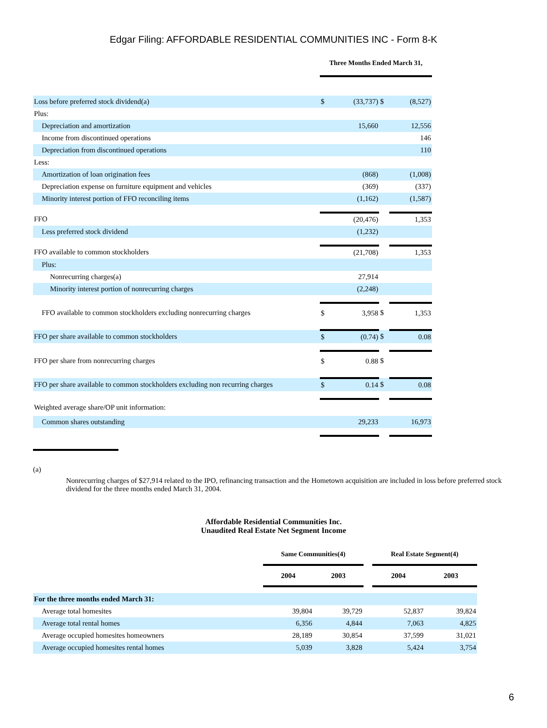Edgar Filing: AFFORDABLE RESIDENTIAL COMMUNITIES INC - Form 8-K
| | Three Months Ended March 31, | | | |
| Loss before preferred stock dividend(a) | $ | (33,737) | $ | (8,527) |
| Plus: | | | | |
| Depreciation and amortization | | 15,660 | | 12,556 |
| Income from discontinued operations | | | | 146 |
| Depreciation from discontinued operations | | | | 110 |
| Less: | | | | |
| Amortization of loan origination fees | | (868) | | (1,008) |
| Depreciation expense on furniture equipment and vehicles | | (369) | | (337) |
| Minority interest portion of FFO reconciling items | | (1,162) | | (1,587) |
| FFO | | (20,476) | | 1,353 |
| Less preferred stock dividend | | (1,232) | | |
| FFO available to common stockholders | | (21,708) | | 1,353 |
| Plus: | | | | |
| Nonrecurring charges(a) | | 27,914 | | |
| Minority interest portion of nonrecurring charges | | (2,248) | | |
| FFO available to common stockholders excluding nonrecurring charges | $ | 3,958 | $ | 1,353 |
| FFO per share available to common stockholders | $ | (0.74) | $ | 0.08 |
| FFO per share from nonrecurring charges | $ | 0.88 | $ | |
| FFO per share available to common stockholders excluding non recurring charges | $ | 0.14 | $ | 0.08 |
| Weighted average share/OP unit information: | | | | |
| Common shares outstanding | | 29,233 | | 16,973 |
(a)
Nonrecurring charges of $27,914 related to the IPO, refinancing transaction and the Hometown acquisition are included in loss before preferred stock dividend for the three months ended March 31, 2004.
Affordable Residential Communities Inc.
Unaudited Real Estate Net Segment Income
| | Same Communities(4) | | | Real Estate Segment(4) | |
| | 2004 | 2003 | | 2004 | 2003 |
| For the three months ended March 31: | | | | | |
| Average total homesites | 39,804 | 39,729 | | 52,837 | 39,824 |
| Average total rental homes | 6,356 | 4,844 | | 7,063 | 4,825 |
| Average occupied homesites homeowners | 28,189 | 30,854 | | 37,599 | 31,021 |
| Average occupied homesites rental homes | 5,039 | 3,828 | | 5,424 | 3,754 |
6